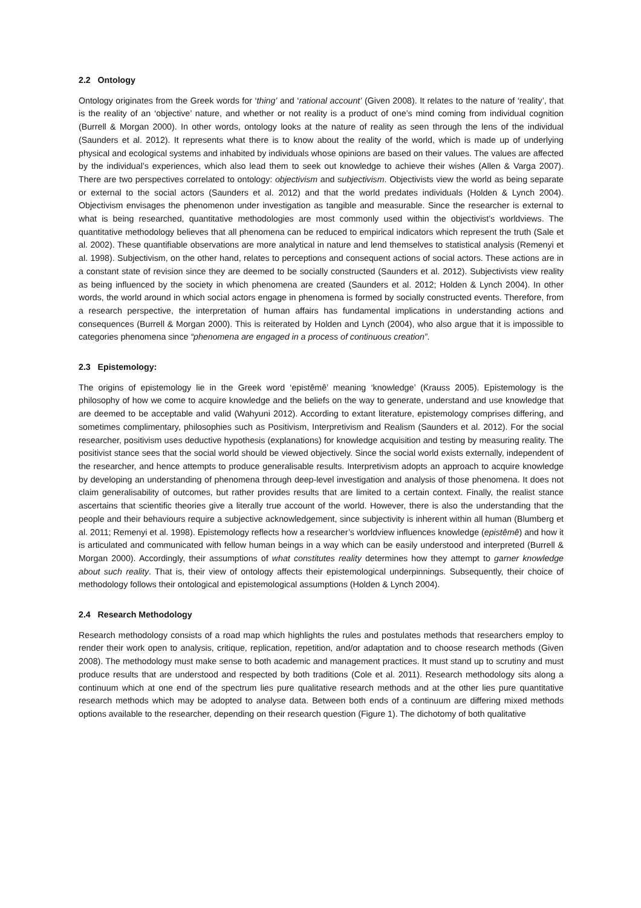2.2 Ontology
Ontology originates from the Greek words for ‘thing’ and ‘rational account’ (Given 2008). It relates to the nature of ‘reality’, that is the reality of an ‘objective’ nature, and whether or not reality is a product of one’s mind coming from individual cognition (Burrell & Morgan 2000). In other words, ontology looks at the nature of reality as seen through the lens of the individual (Saunders et al. 2012). It represents what there is to know about the reality of the world, which is made up of underlying physical and ecological systems and inhabited by individuals whose opinions are based on their values. The values are affected by the individual’s experiences, which also lead them to seek out knowledge to achieve their wishes (Allen & Varga 2007). There are two perspectives correlated to ontology: objectivism and subjectivism. Objectivists view the world as being separate or external to the social actors (Saunders et al. 2012) and that the world predates individuals (Holden & Lynch 2004). Objectivism envisages the phenomenon under investigation as tangible and measurable. Since the researcher is external to what is being researched, quantitative methodologies are most commonly used within the objectivist’s worldviews. The quantitative methodology believes that all phenomena can be reduced to empirical indicators which represent the truth (Sale et al. 2002). These quantifiable observations are more analytical in nature and lend themselves to statistical analysis (Remenyi et al. 1998). Subjectivism, on the other hand, relates to perceptions and consequent actions of social actors. These actions are in a constant state of revision since they are deemed to be socially constructed (Saunders et al. 2012). Subjectivists view reality as being influenced by the society in which phenomena are created (Saunders et al. 2012; Holden & Lynch 2004). In other words, the world around in which social actors engage in phenomena is formed by socially constructed events. Therefore, from a research perspective, the interpretation of human affairs has fundamental implications in understanding actions and consequences (Burrell & Morgan 2000). This is reiterated by Holden and Lynch (2004), who also argue that it is impossible to categories phenomena since “phenomena are engaged in a process of continuous creation”.
2.3 Epistemology:
The origins of epistemology lie in the Greek word ‘epistêmê’ meaning ‘knowledge’ (Krauss 2005). Epistemology is the philosophy of how we come to acquire knowledge and the beliefs on the way to generate, understand and use knowledge that are deemed to be acceptable and valid (Wahyuni 2012). According to extant literature, epistemology comprises differing, and sometimes complimentary, philosophies such as Positivism, Interpretivism and Realism (Saunders et al. 2012). For the social researcher, positivism uses deductive hypothesis (explanations) for knowledge acquisition and testing by measuring reality. The positivist stance sees that the social world should be viewed objectively. Since the social world exists externally, independent of the researcher, and hence attempts to produce generalisable results. Interpretivism adopts an approach to acquire knowledge by developing an understanding of phenomena through deep-level investigation and analysis of those phenomena. It does not claim generalisability of outcomes, but rather provides results that are limited to a certain context. Finally, the realist stance ascertains that scientific theories give a literally true account of the world. However, there is also the understanding that the people and their behaviours require a subjective acknowledgement, since subjectivity is inherent within all human (Blumberg et al. 2011; Remenyi et al. 1998). Epistemology reflects how a researcher’s worldview influences knowledge (epistêmê) and how it is articulated and communicated with fellow human beings in a way which can be easily understood and interpreted (Burrell & Morgan 2000). Accordingly, their assumptions of what constitutes reality determines how they attempt to garner knowledge about such reality. That is, their view of ontology affects their epistemological underpinnings. Subsequently, their choice of methodology follows their ontological and epistemological assumptions (Holden & Lynch 2004).
2.4 Research Methodology
Research methodology consists of a road map which highlights the rules and postulates methods that researchers employ to render their work open to analysis, critique, replication, repetition, and/or adaptation and to choose research methods (Given 2008). The methodology must make sense to both academic and management practices. It must stand up to scrutiny and must produce results that are understood and respected by both traditions (Cole et al. 2011). Research methodology sits along a continuum which at one end of the spectrum lies pure qualitative research methods and at the other lies pure quantitative research methods which may be adopted to analyse data. Between both ends of a continuum are differing mixed methods options available to the researcher, depending on their research question (Figure 1). The dichotomy of both qualitative